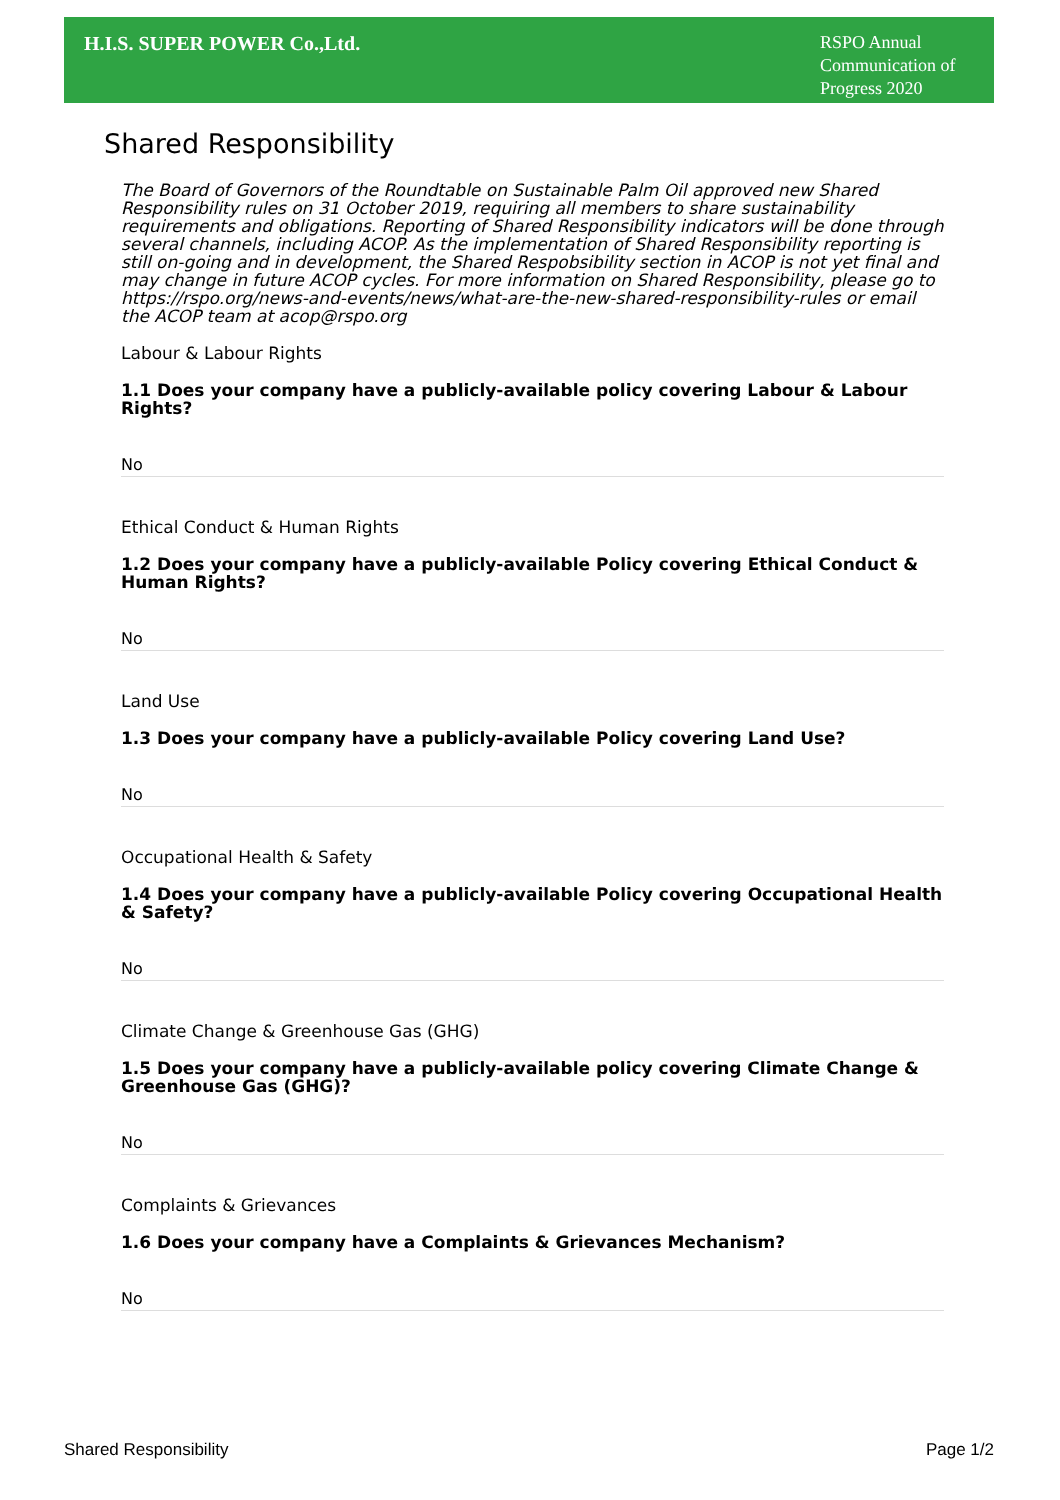H.I.S. SUPER POWER Co.,Ltd.
RSPO Annual Communication of Progress 2020
Shared Responsibility
The Board of Governors of the Roundtable on Sustainable Palm Oil approved new Shared Responsibility rules on 31 October 2019, requiring all members to share sustainability requirements and obligations. Reporting of Shared Responsibility indicators will be done through several channels, including ACOP. As the implementation of Shared Responsibility reporting is still on-going and in development, the Shared Respobsibility section in ACOP is not yet final and may change in future ACOP cycles. For more information on Shared Responsibility, please go to https://rspo.org/news-and-events/news/what-are-the-new-shared-responsibility-rules or email the ACOP team at acop@rspo.org
Labour & Labour Rights
1.1 Does your company have a publicly-available policy covering Labour & Labour Rights?
No
Ethical Conduct & Human Rights
1.2 Does your company have a publicly-available Policy covering Ethical Conduct & Human Rights?
No
Land Use
1.3 Does your company have a publicly-available Policy covering Land Use?
No
Occupational Health & Safety
1.4 Does your company have a publicly-available Policy covering Occupational Health & Safety?
No
Climate Change & Greenhouse Gas (GHG)
1.5 Does your company have a publicly-available policy covering Climate Change & Greenhouse Gas (GHG)?
No
Complaints & Grievances
1.6 Does your company have a Complaints & Grievances Mechanism?
No
Shared Responsibility Page 1/2